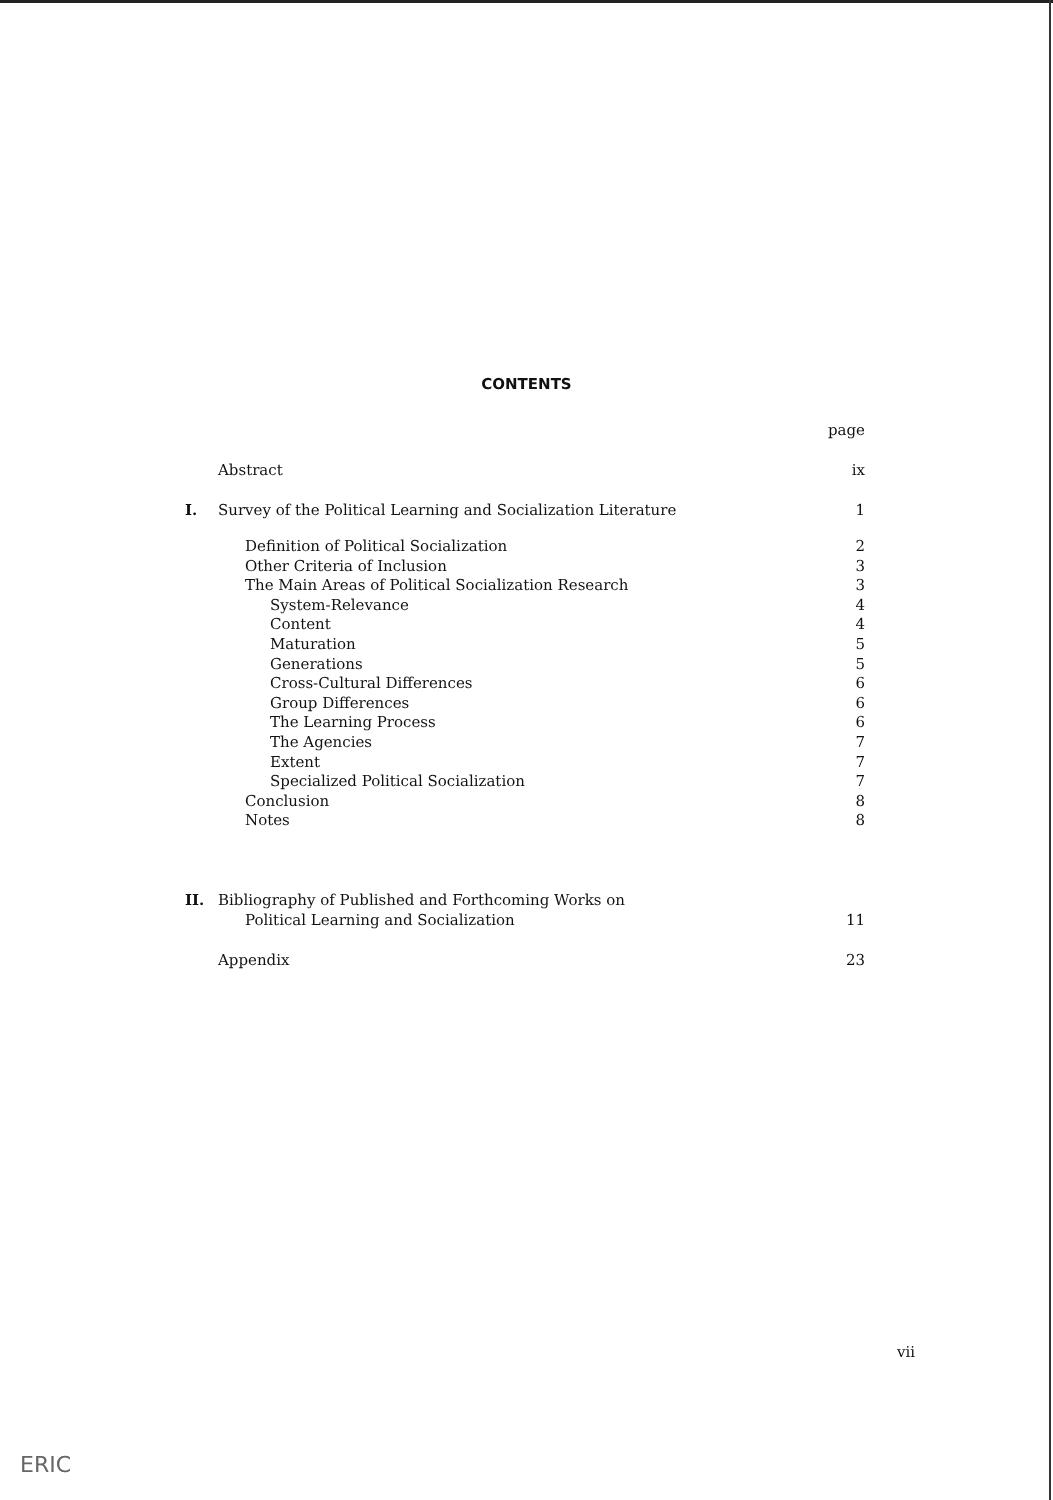CONTENTS
| | | page |
| | Abstract | ix |
| I. | Survey of the Political Learning and Socialization Literature | 1 |
| | Definition of Political Socialization | 2 |
| | Other Criteria of Inclusion | 3 |
| | The Main Areas of Political Socialization Research | 3 |
| | System-Relevance | 4 |
| | Content | 4 |
| | Maturation | 5 |
| | Generations | 5 |
| | Cross-Cultural Differences | 6 |
| | Group Differences | 6 |
| | The Learning Process | 6 |
| | The Agencies | 7 |
| | Extent | 7 |
| | Specialized Political Socialization | 7 |
| | Conclusion | 8 |
| | Notes | 8 |
| II. | Bibliography of Published and Forthcoming Works on | |
| | Political Learning and Socialization | 11 |
| | Appendix | 23 |
vii
ERIC